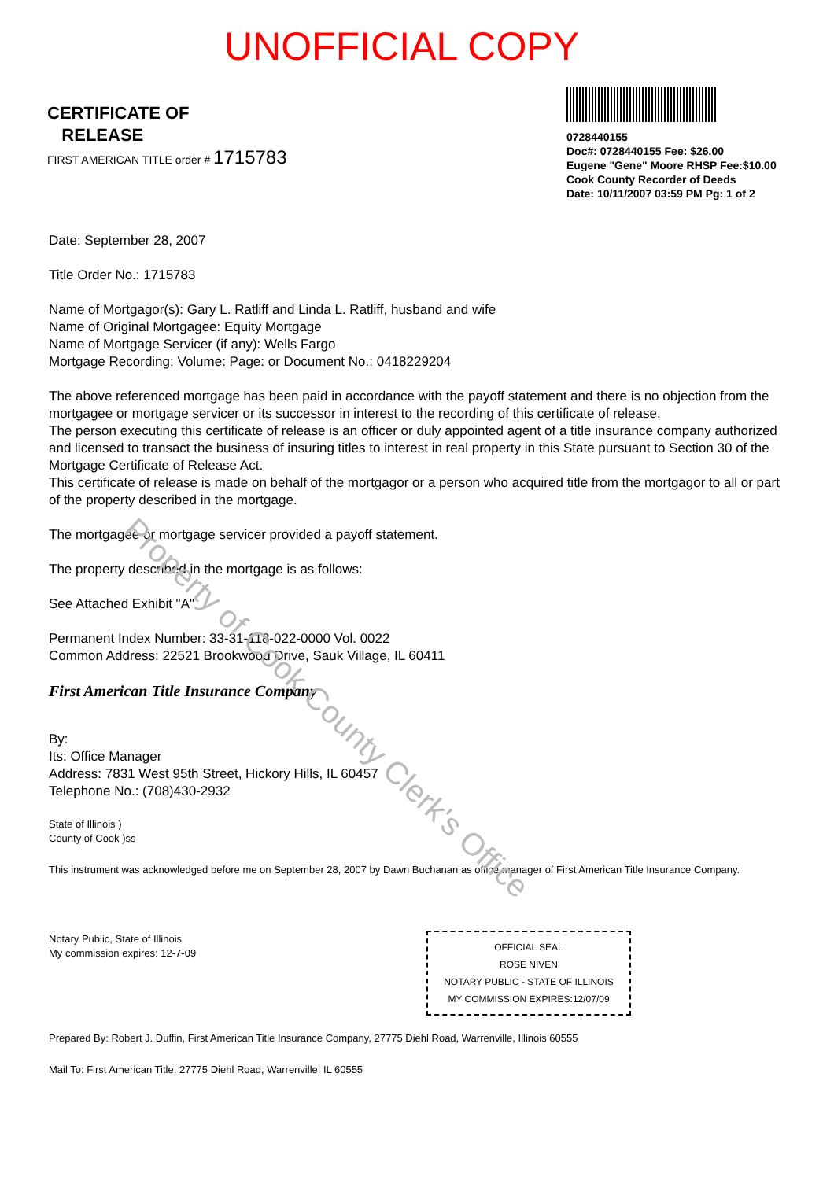UNOFFICIAL COPY
CERTIFICATE OF
RELEASE
FIRST AMERICAN TITLE order # 1715783
0728440155
Doc#: 0728440155 Fee: $26.00
Eugene "Gene" Moore RHSP Fee:$10.00
Cook County Recorder of Deeds
Date: 10/11/2007 03:59 PM Pg: 1 of 2
Date: September 28, 2007
Title Order No.: 1715783
Name of Mortgagor(s): Gary L. Ratliff and Linda L. Ratliff, husband and wife
Name of Original Mortgagee: Equity Mortgage
Name of Mortgage Servicer (if any): Wells Fargo
Mortgage Recording: Volume: Page: or Document No.: 0418229204
The above referenced mortgage has been paid in accordance with the payoff statement and there is no objection from the mortgagee or mortgage servicer or its successor in interest to the recording of this certificate of release.
The person executing this certificate of release is an officer or duly appointed agent of a title insurance company authorized and licensed to transact the business of insuring titles to interest in real property in this State pursuant to Section 30 of the Mortgage Certificate of Release Act.
This certificate of release is made on behalf of the mortgagor or a person who acquired title from the mortgagor to all or part of the property described in the mortgage.
The mortgagee or mortgage servicer provided a payoff statement.
The property described in the mortgage is as follows:
See Attached Exhibit "A"
Permanent Index Number: 33-31-118-022-0000 Vol. 0022
Common Address: 22521 Brookwood Drive, Sauk Village, IL 60411
First American Title Insurance Company
By:
Its: Office Manager
Address: 7831 West 95th Street, Hickory Hills, IL 60457
Telephone No.: (708)430-2932
State of Illinois )
County of Cook )ss
This instrument was acknowledged before me on September 28, 2007 by Dawn Buchanan as office manager of First American Title Insurance Company.
Notary Public, State of Illinois
My commission expires: 12-7-09
OFFICIAL SEAL
ROSE NIVEN
NOTARY PUBLIC - STATE OF ILLINOIS
MY COMMISSION EXPIRES:12/07/09
Prepared By: Robert J. Duffin, First American Title Insurance Company, 27775 Diehl Road, Warrenville, Illinois 60555
Mail To: First American Title, 27775 Diehl Road, Warrenville, IL 60555
Property of Cook County Clerk's Office